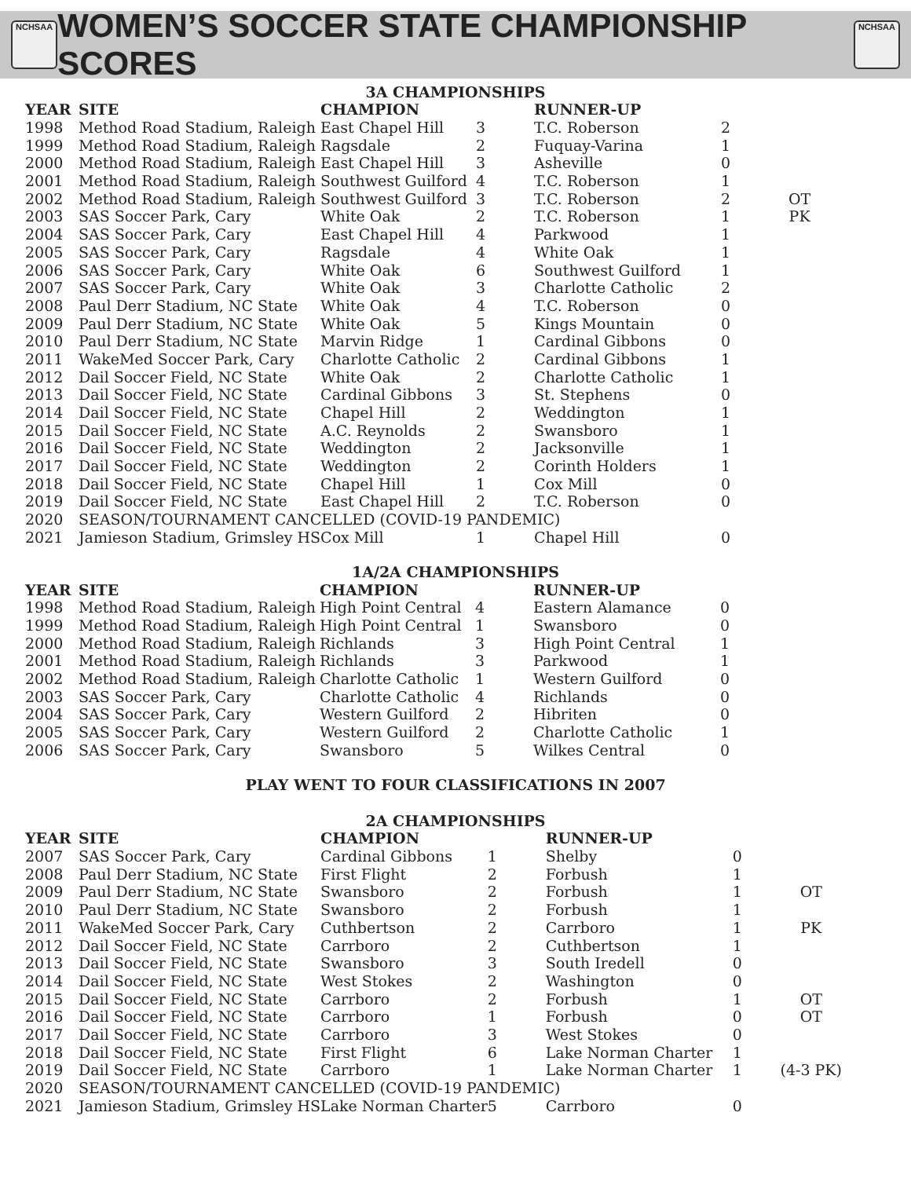NCHSAA
WOMEN’S SOCCER STATE CHAMPIONSHIP SCORES
NCHSAA
3A CHAMPIONSHIPS
| YEAR | SITE | CHAMPION | | RUNNER-UP | | |
| --- | --- | --- | --- | --- | --- | --- |
| 1998 | Method Road Stadium, Raleigh | East Chapel Hill | 3 | T.C. Roberson | 2 | |
| 1999 | Method Road Stadium, Raleigh | Ragsdale | 2 | Fuquay-Varina | 1 | |
| 2000 | Method Road Stadium, Raleigh | East Chapel Hill | 3 | Asheville | 0 | |
| 2001 | Method Road Stadium, Raleigh | Southwest Guilford | 4 | T.C. Roberson | 1 | |
| 2002 | Method Road Stadium, Raleigh | Southwest Guilford | 3 | T.C. Roberson | 2 | OT |
| 2003 | SAS Soccer Park, Cary | White Oak | 2 | T.C. Roberson | 1 | PK |
| 2004 | SAS Soccer Park, Cary | East Chapel Hill | 4 | Parkwood | 1 | |
| 2005 | SAS Soccer Park, Cary | Ragsdale | 4 | White Oak | 1 | |
| 2006 | SAS Soccer Park, Cary | White Oak | 6 | Southwest Guilford | 1 | |
| 2007 | SAS Soccer Park, Cary | White Oak | 3 | Charlotte Catholic | 2 | |
| 2008 | Paul Derr Stadium, NC State | White Oak | 4 | T.C. Roberson | 0 | |
| 2009 | Paul Derr Stadium, NC State | White Oak | 5 | Kings Mountain | 0 | |
| 2010 | Paul Derr Stadium, NC State | Marvin Ridge | 1 | Cardinal Gibbons | 0 | |
| 2011 | WakeMed Soccer Park, Cary | Charlotte Catholic | 2 | Cardinal Gibbons | 1 | |
| 2012 | Dail Soccer Field, NC State | White Oak | 2 | Charlotte Catholic | 1 | |
| 2013 | Dail Soccer Field, NC State | Cardinal Gibbons | 3 | St. Stephens | 0 | |
| 2014 | Dail Soccer Field, NC State | Chapel Hill | 2 | Weddington | 1 | |
| 2015 | Dail Soccer Field, NC State | A.C. Reynolds | 2 | Swansboro | 1 | |
| 2016 | Dail Soccer Field, NC State | Weddington | 2 | Jacksonville | 1 | |
| 2017 | Dail Soccer Field, NC State | Weddington | 2 | Corinth Holders | 1 | |
| 2018 | Dail Soccer Field, NC State | Chapel Hill | 1 | Cox Mill | 0 | |
| 2019 | Dail Soccer Field, NC State | East Chapel Hill | 2 | T.C. Roberson | 0 | |
| 2020 | SEASON/TOURNAMENT CANCELLED (COVID-19 PANDEMIC) | | | | | |
| 2021 | Jamieson Stadium, Grimsley HS | Cox Mill | 1 | Chapel Hill | 0 | |
1A/2A CHAMPIONSHIPS
| YEAR | SITE | CHAMPION | | RUNNER-UP | | |
| --- | --- | --- | --- | --- | --- | --- |
| 1998 | Method Road Stadium, Raleigh | High Point Central | 4 | Eastern Alamance | 0 | |
| 1999 | Method Road Stadium, Raleigh | High Point Central | 1 | Swansboro | 0 | |
| 2000 | Method Road Stadium, Raleigh | Richlands | 3 | High Point Central | 1 | |
| 2001 | Method Road Stadium, Raleigh | Richlands | 3 | Parkwood | 1 | |
| 2002 | Method Road Stadium, Raleigh | Charlotte Catholic | 1 | Western Guilford | 0 | |
| 2003 | SAS Soccer Park, Cary | Charlotte Catholic | 4 | Richlands | 0 | |
| 2004 | SAS Soccer Park, Cary | Western Guilford | 2 | Hibriten | 0 | |
| 2005 | SAS Soccer Park, Cary | Western Guilford | 2 | Charlotte Catholic | 1 | |
| 2006 | SAS Soccer Park, Cary | Swansboro | 5 | Wilkes Central | 0 | |
PLAY WENT TO FOUR CLASSIFICATIONS IN 2007
2A CHAMPIONSHIPS
| YEAR | SITE | CHAMPION | | RUNNER-UP | | |
| --- | --- | --- | --- | --- | --- | --- |
| 2007 | SAS Soccer Park, Cary | Cardinal Gibbons | 1 | Shelby | 0 | |
| 2008 | Paul Derr Stadium, NC State | First Flight | 2 | Forbush | 1 | |
| 2009 | Paul Derr Stadium, NC State | Swansboro | 2 | Forbush | 1 | OT |
| 2010 | Paul Derr Stadium, NC State | Swansboro | 2 | Forbush | 1 | |
| 2011 | WakeMed Soccer Park, Cary | Cuthbertson | 2 | Carrboro | 1 | PK |
| 2012 | Dail Soccer Field, NC State | Carrboro | 2 | Cuthbertson | 1 | |
| 2013 | Dail Soccer Field, NC State | Swansboro | 3 | South Iredell | 0 | |
| 2014 | Dail Soccer Field, NC State | West Stokes | 2 | Washington | 0 | |
| 2015 | Dail Soccer Field, NC State | Carrboro | 2 | Forbush | 1 | OT |
| 2016 | Dail Soccer Field, NC State | Carrboro | 1 | Forbush | 0 | OT |
| 2017 | Dail Soccer Field, NC State | Carrboro | 3 | West Stokes | 0 | |
| 2018 | Dail Soccer Field, NC State | First Flight | 6 | Lake Norman Charter | 1 | |
| 2019 | Dail Soccer Field, NC State | Carrboro | 1 | Lake Norman Charter | 1 | (4-3 PK) |
| 2020 | SEASON/TOURNAMENT CANCELLED (COVID-19 PANDEMIC) | | | | | |
| 2021 | Jamieson Stadium, Grimsley HS | Lake Norman Charter | 5 | Carrboro | 0 | |